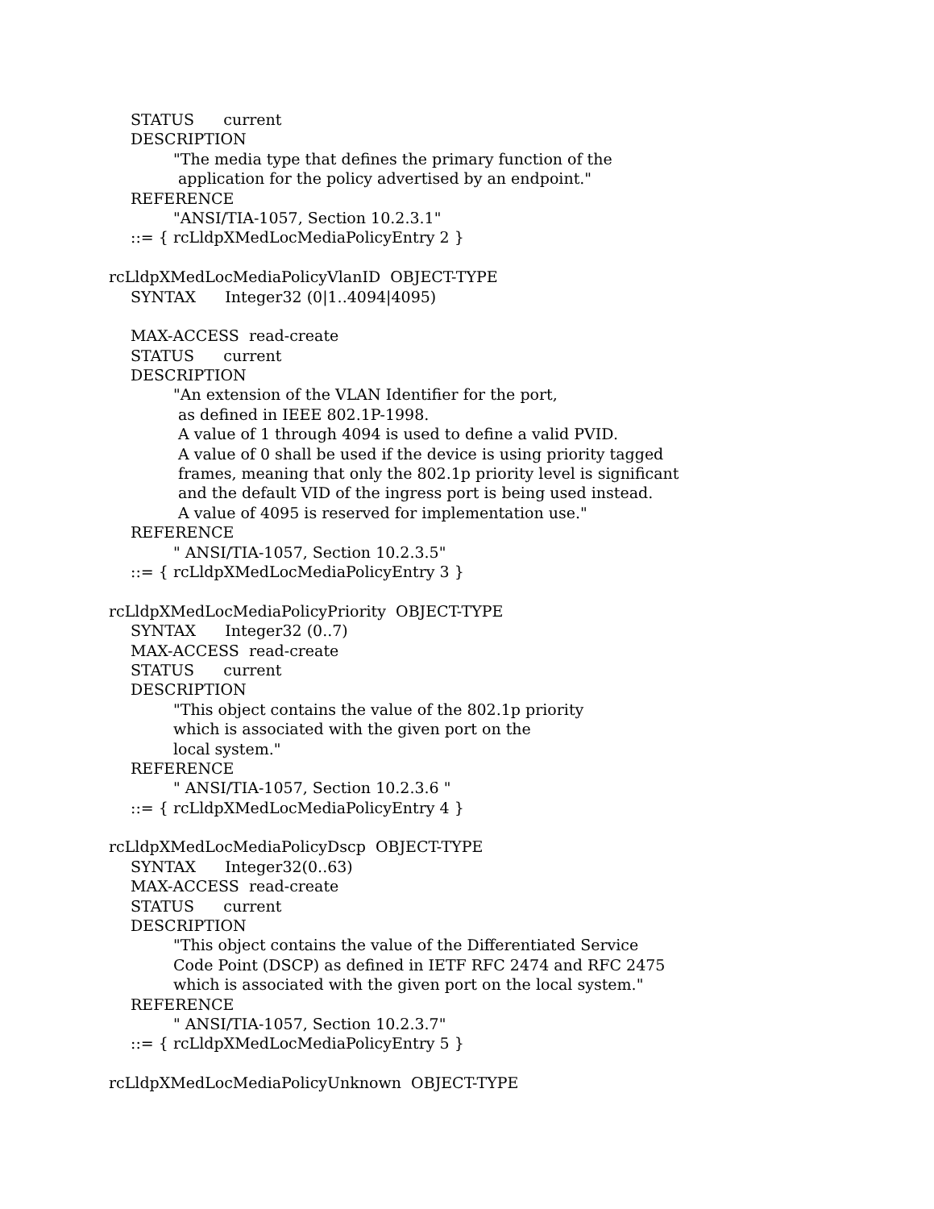STATUS current
DESCRIPTION
"The media type that defines the primary function of the
application for the policy advertised by an endpoint."
REFERENCE
"ANSI/TIA-1057, Section 10.2.3.1"
::= { rcLldpXMedLocMediaPolicyEntry 2 }
rcLldpXMedLocMediaPolicyVlanID OBJECT-TYPE
SYNTAX Integer32 (0|1..4094|4095)
MAX-ACCESS read-create
STATUS current
DESCRIPTION
"An extension of the VLAN Identifier for the port,
as defined in IEEE 802.1P-1998.
A value of 1 through 4094 is used to define a valid PVID.
A value of 0 shall be used if the device is using priority tagged
frames, meaning that only the 802.1p priority level is significant
and the default VID of the ingress port is being used instead.
A value of 4095 is reserved for implementation use."
REFERENCE
" ANSI/TIA-1057, Section 10.2.3.5"
::= { rcLldpXMedLocMediaPolicyEntry 3 }
rcLldpXMedLocMediaPolicyPriority OBJECT-TYPE
SYNTAX Integer32 (0..7)
MAX-ACCESS read-create
STATUS current
DESCRIPTION
"This object contains the value of the 802.1p priority
which is associated with the given port on the
local system."
REFERENCE
" ANSI/TIA-1057, Section 10.2.3.6 "
::= { rcLldpXMedLocMediaPolicyEntry 4 }
rcLldpXMedLocMediaPolicyDscp OBJECT-TYPE
SYNTAX Integer32(0..63)
MAX-ACCESS read-create
STATUS current
DESCRIPTION
"This object contains the value of the Differentiated Service
Code Point (DSCP) as defined in IETF RFC 2474 and RFC 2475
which is associated with the given port on the local system."
REFERENCE
" ANSI/TIA-1057, Section 10.2.3.7"
::= { rcLldpXMedLocMediaPolicyEntry 5 }
rcLldpXMedLocMediaPolicyUnknown OBJECT-TYPE